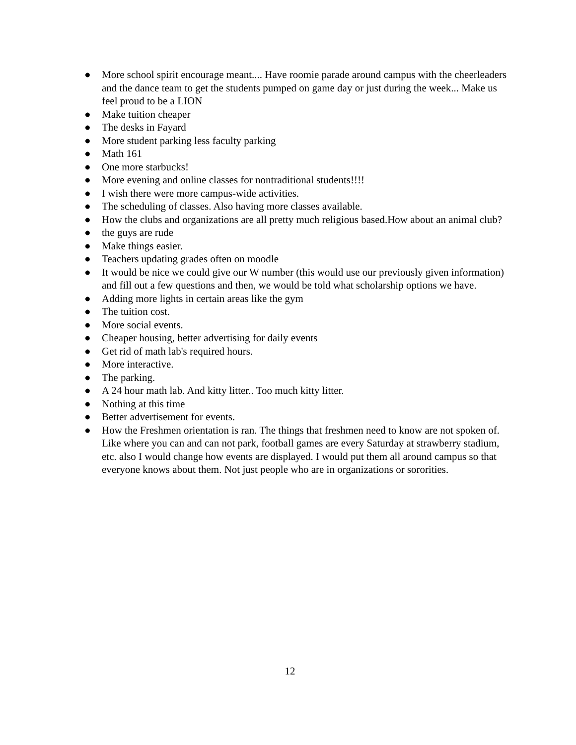● More school spirit encourage meant.... Have roomie parade around campus with the cheerleaders and the dance team to get the students pumped on game day or just during the week... Make us feel proud to be a LION
● Make tuition cheaper
● The desks in Fayard
● More student parking less faculty parking
● Math 161
● One more starbucks!
● More evening and online classes for nontraditional students!!!!
● I wish there were more campus-wide activities.
● The scheduling of classes. Also having more classes available.
● How the clubs and organizations are all pretty much religious based.How about an animal club?
● the guys are rude
● Make things easier.
● Teachers updating grades often on moodle
● It would be nice we could give our W number (this would use our previously given information) and fill out a few questions and then, we would be told what scholarship options we have.
● Adding more lights in certain areas like the gym
● The tuition cost.
● More social events.
● Cheaper housing, better advertising for daily events
● Get rid of math lab's required hours.
● More interactive.
● The parking.
● A 24 hour math lab. And kitty litter.. Too much kitty litter.
● Nothing at this time
● Better advertisement for events.
● How the Freshmen orientation is ran. The things that freshmen need to know are not spoken of. Like where you can and can not park, football games are every Saturday at strawberry stadium, etc. also I would change how events are displayed. I would put them all around campus so that everyone knows about them. Not just people who are in organizations or sororities.
12